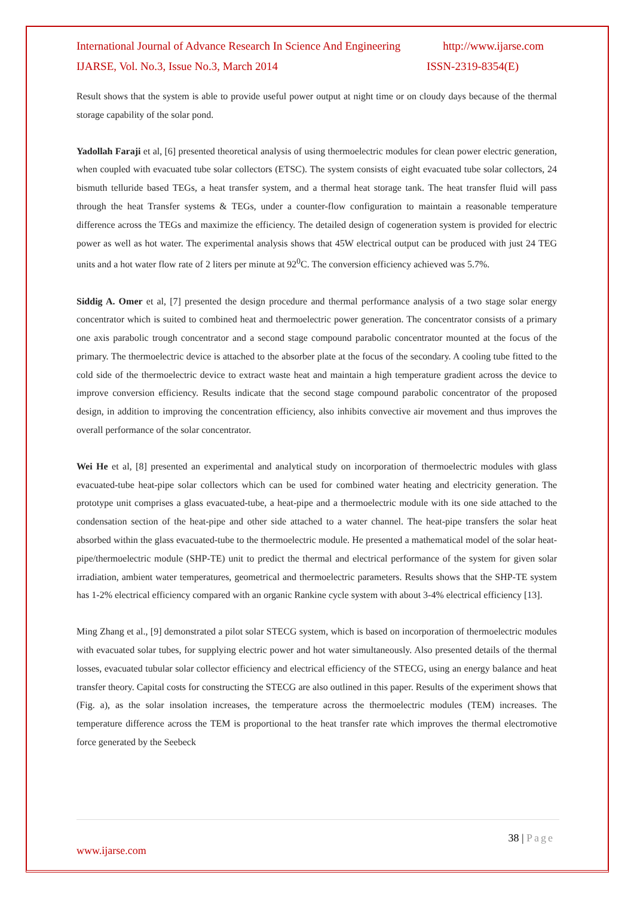International Journal of Advance Research In Science And Engineering http://www.ijarse.com
IJARSE, Vol. No.3, Issue No.3, March 2014 ISSN-2319-8354(E)
Result shows that the system is able to provide useful power output at night time or on cloudy days because of the thermal storage capability of the solar pond.
Yadollah Faraji et al, [6] presented theoretical analysis of using thermoelectric modules for clean power electric generation, when coupled with evacuated tube solar collectors (ETSC). The system consists of eight evacuated tube solar collectors, 24 bismuth telluride based TEGs, a heat transfer system, and a thermal heat storage tank. The heat transfer fluid will pass through the heat Transfer systems & TEGs, under a counter-flow configuration to maintain a reasonable temperature difference across the TEGs and maximize the efficiency. The detailed design of cogeneration system is provided for electric power as well as hot water. The experimental analysis shows that 45W electrical output can be produced with just 24 TEG units and a hot water flow rate of 2 liters per minute at 92<sup>0</sup>C. The conversion efficiency achieved was 5.7%.
Siddig A. Omer et al, [7] presented the design procedure and thermal performance analysis of a two stage solar energy concentrator which is suited to combined heat and thermoelectric power generation. The concentrator consists of a primary one axis parabolic trough concentrator and a second stage compound parabolic concentrator mounted at the focus of the primary. The thermoelectric device is attached to the absorber plate at the focus of the secondary. A cooling tube fitted to the cold side of the thermoelectric device to extract waste heat and maintain a high temperature gradient across the device to improve conversion efficiency. Results indicate that the second stage compound parabolic concentrator of the proposed design, in addition to improving the concentration efficiency, also inhibits convective air movement and thus improves the overall performance of the solar concentrator.
Wei He et al, [8] presented an experimental and analytical study on incorporation of thermoelectric modules with glass evacuated-tube heat-pipe solar collectors which can be used for combined water heating and electricity generation. The prototype unit comprises a glass evacuated-tube, a heat-pipe and a thermoelectric module with its one side attached to the condensation section of the heat-pipe and other side attached to a water channel. The heat-pipe transfers the solar heat absorbed within the glass evacuated-tube to the thermoelectric module. He presented a mathematical model of the solar heat-pipe/thermoelectric module (SHP-TE) unit to predict the thermal and electrical performance of the system for given solar irradiation, ambient water temperatures, geometrical and thermoelectric parameters. Results shows that the SHP-TE system has 1-2% electrical efficiency compared with an organic Rankine cycle system with about 3-4% electrical efficiency [13].
Ming Zhang et al., [9] demonstrated a pilot solar STECG system, which is based on incorporation of thermoelectric modules with evacuated solar tubes, for supplying electric power and hot water simultaneously. Also presented details of the thermal losses, evacuated tubular solar collector efficiency and electrical efficiency of the STECG, using an energy balance and heat transfer theory. Capital costs for constructing the STECG are also outlined in this paper. Results of the experiment shows that (Fig. a), as the solar insolation increases, the temperature across the thermoelectric modules (TEM) increases. The temperature difference across the TEM is proportional to the heat transfer rate which improves the thermal electromotive force generated by the Seebeck
38 | Page
www.ijarse.com